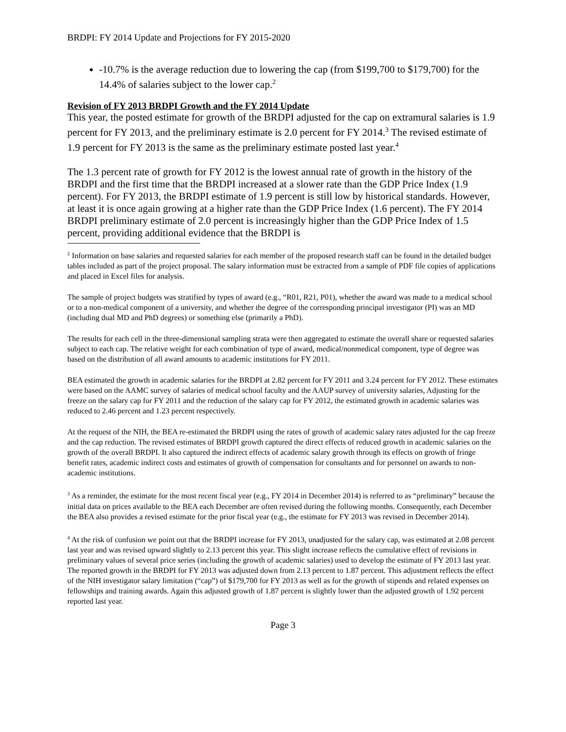BRDPI: FY 2014 Update and Projections for FY 2015-2020
-10.7% is the average reduction due to lowering the cap (from $199,700 to $179,700) for the 14.4% of salaries subject to the lower cap.<sup>2</sup>
Revision of FY 2013 BRDPI Growth and the FY 2014 Update
This year, the posted estimate for growth of the BRDPI adjusted for the cap on extramural salaries is 1.9 percent for FY 2013, and the preliminary estimate is 2.0 percent for FY 2014.<sup>3</sup> The revised estimate of 1.9 percent for FY 2013 is the same as the preliminary estimate posted last year.<sup>4</sup>
The 1.3 percent rate of growth for FY 2012 is the lowest annual rate of growth in the history of the BRDPI and the first time that the BRDPI increased at a slower rate than the GDP Price Index (1.9 percent). For FY 2013, the BRDPI estimate of 1.9 percent is still low by historical standards. However, at least it is once again growing at a higher rate than the GDP Price Index (1.6 percent). The FY 2014 BRDPI preliminary estimate of 2.0 percent is increasingly higher than the GDP Price Index of 1.5 percent, providing additional evidence that the BRDPI is
<sup>2</sup> Information on base salaries and requested salaries for each member of the proposed research staff can be found in the detailed budget tables included as part of the project proposal. The salary information must be extracted from a sample of PDF file copies of applications and placed in Excel files for analysis.
The sample of project budgets was stratified by types of award (e.g., “R01, R21, P01), whether the award was made to a medical school or to a non-medical component of a university, and whether the degree of the corresponding principal investigator (PI) was an MD (including dual MD and PhD degrees) or something else (primarily a PhD).
The results for each cell in the three-dimensional sampling strata were then aggregated to estimate the overall share or requested salaries subject to each cap. The relative weight for each combination of type of award, medical/nonmedical component, type of degree was based on the distribution of all award amounts to academic institutions for FY 2011.
BEA estimated the growth in academic salaries for the BRDPI at 2.82 percent for FY 2011 and 3.24 percent for FY 2012. These estimates were based on the AAMC survey of salaries of medical school faculty and the AAUP survey of university salaries, Adjusting for the freeze on the salary cap for FY 2011 and the reduction of the salary cap for FY 2012, the estimated growth in academic salaries was reduced to 2.46 percent and 1.23 percent respectively.
At the request of the NIH, the BEA re-estimated the BRDPI using the rates of growth of academic salary rates adjusted for the cap freeze and the cap reduction. The revised estimates of BRDPI growth captured the direct effects of reduced growth in academic salaries on the growth of the overall BRDPI. It also captured the indirect effects of academic salary growth through its effects on growth of fringe benefit rates, academic indirect costs and estimates of growth of compensation for consultants and for personnel on awards to non-academic institutions.
<sup>3</sup> As a reminder, the estimate for the most recent fiscal year (e.g., FY 2014 in December 2014) is referred to as “preliminary” because the initial data on prices available to the BEA each December are often revised during the following months. Consequently, each December the BEA also provides a revised estimate for the prior fiscal year (e.g., the estimate for FY 2013 was revised in December 2014).
<sup>4</sup> At the risk of confusion we point out that the BRDPI increase for FY 2013, unadjusted for the salary cap, was estimated at 2.08 percent last year and was revised upward slightly to 2.13 percent this year. This slight increase reflects the cumulative effect of revisions in preliminary values of several price series (including the growth of academic salaries) used to develop the estimate of FY 2013 last year. The reported growth in the BRDPI for FY 2013 was adjusted down from 2.13 percent to 1.87 percent. This adjustment reflects the effect of the NIH investigator salary limitation (“cap”) of $179,700 for FY 2013 as well as for the growth of stipends and related expenses on fellowships and training awards. Again this adjusted growth of 1.87 percent is slightly lower than the adjusted growth of 1.92 percent reported last year.
Page 3